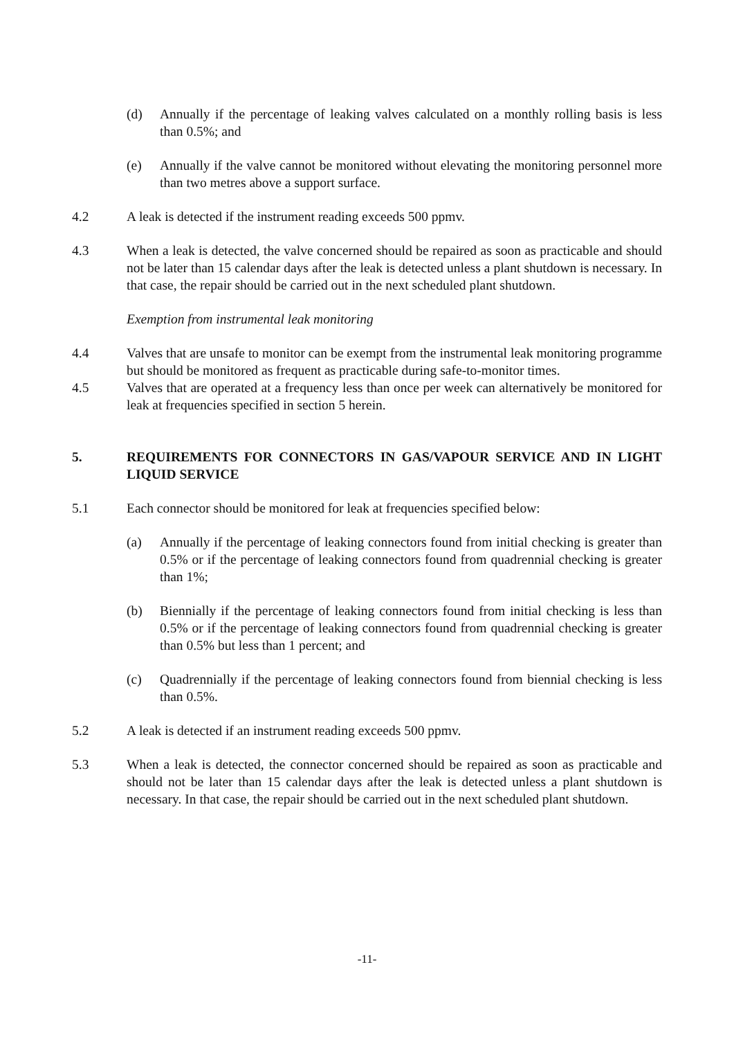(d) Annually if the percentage of leaking valves calculated on a monthly rolling basis is less than 0.5%; and
(e) Annually if the valve cannot be monitored without elevating the monitoring personnel more than two metres above a support surface.
4.2 A leak is detected if the instrument reading exceeds 500 ppmv.
4.3 When a leak is detected, the valve concerned should be repaired as soon as practicable and should not be later than 15 calendar days after the leak is detected unless a plant shutdown is necessary. In that case, the repair should be carried out in the next scheduled plant shutdown.
Exemption from instrumental leak monitoring
4.4 Valves that are unsafe to monitor can be exempt from the instrumental leak monitoring programme but should be monitored as frequent as practicable during safe-to-monitor times.
4.5 Valves that are operated at a frequency less than once per week can alternatively be monitored for leak at frequencies specified in section 5 herein.
5. REQUIREMENTS FOR CONNECTORS IN GAS/VAPOUR SERVICE AND IN LIGHT LIQUID SERVICE
5.1 Each connector should be monitored for leak at frequencies specified below:
(a) Annually if the percentage of leaking connectors found from initial checking is greater than 0.5% or if the percentage of leaking connectors found from quadrennial checking is greater than 1%;
(b) Biennially if the percentage of leaking connectors found from initial checking is less than 0.5% or if the percentage of leaking connectors found from quadrennial checking is greater than 0.5% but less than 1 percent; and
(c) Quadrennially if the percentage of leaking connectors found from biennial checking is less than 0.5%.
5.2 A leak is detected if an instrument reading exceeds 500 ppmv.
5.3 When a leak is detected, the connector concerned should be repaired as soon as practicable and should not be later than 15 calendar days after the leak is detected unless a plant shutdown is necessary. In that case, the repair should be carried out in the next scheduled plant shutdown.
-11-